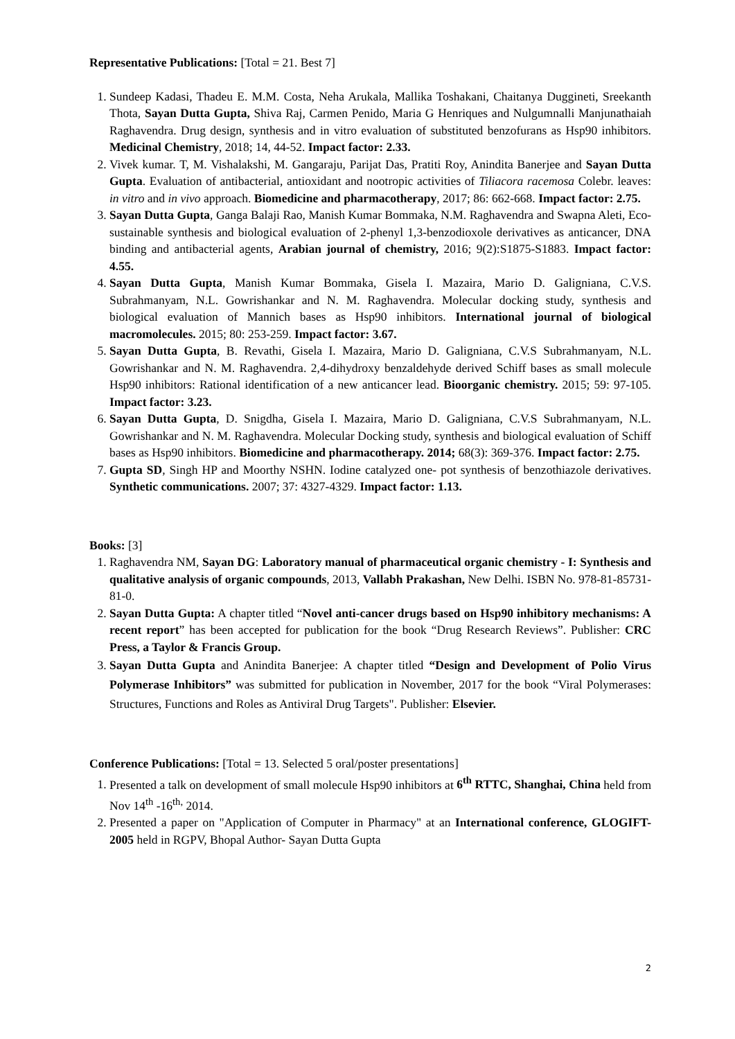Representative Publications: [Total = 21. Best 7]
1. Sundeep Kadasi, Thadeu E. M.M. Costa, Neha Arukala, Mallika Toshakani, Chaitanya Duggineti, Sreekanth Thota, Sayan Dutta Gupta, Shiva Raj, Carmen Penido, Maria G Henriques and Nulgumnalli Manjunathaiah Raghavendra. Drug design, synthesis and in vitro evaluation of substituted benzofurans as Hsp90 inhibitors. Medicinal Chemistry, 2018; 14, 44-52. Impact factor: 2.33.
2. Vivek kumar. T, M. Vishalakshi, M. Gangaraju, Parijat Das, Pratiti Roy, Anindita Banerjee and Sayan Dutta Gupta. Evaluation of antibacterial, antioxidant and nootropic activities of Tiliacora racemosa Colebr. leaves: in vitro and in vivo approach. Biomedicine and pharmacotherapy, 2017; 86: 662-668. Impact factor: 2.75.
3. Sayan Dutta Gupta, Ganga Balaji Rao, Manish Kumar Bommaka, N.M. Raghavendra and Swapna Aleti, Eco-sustainable synthesis and biological evaluation of 2-phenyl 1,3-benzodioxole derivatives as anticancer, DNA binding and antibacterial agents, Arabian journal of chemistry, 2016; 9(2):S1875-S1883. Impact factor: 4.55.
4. Sayan Dutta Gupta, Manish Kumar Bommaka, Gisela I. Mazaira, Mario D. Galigniana, C.V.S. Subrahmanyam, N.L. Gowrishankar and N. M. Raghavendra. Molecular docking study, synthesis and biological evaluation of Mannich bases as Hsp90 inhibitors. International journal of biological macromolecules. 2015; 80: 253-259. Impact factor: 3.67.
5. Sayan Dutta Gupta, B. Revathi, Gisela I. Mazaira, Mario D. Galigniana, C.V.S Subrahmanyam, N.L. Gowrishankar and N. M. Raghavendra. 2,4-dihydroxy benzaldehyde derived Schiff bases as small molecule Hsp90 inhibitors: Rational identification of a new anticancer lead. Bioorganic chemistry. 2015; 59: 97-105. Impact factor: 3.23.
6. Sayan Dutta Gupta, D. Snigdha, Gisela I. Mazaira, Mario D. Galigniana, C.V.S Subrahmanyam, N.L. Gowrishankar and N. M. Raghavendra. Molecular Docking study, synthesis and biological evaluation of Schiff bases as Hsp90 inhibitors. Biomedicine and pharmacotherapy. 2014; 68(3): 369-376. Impact factor: 2.75.
7. Gupta SD, Singh HP and Moorthy NSHN. Iodine catalyzed one- pot synthesis of benzothiazole derivatives. Synthetic communications. 2007; 37: 4327-4329. Impact factor: 1.13.
Books: [3]
1. Raghavendra NM, Sayan DG: Laboratory manual of pharmaceutical organic chemistry - I: Synthesis and qualitative analysis of organic compounds, 2013, Vallabh Prakashan, New Delhi. ISBN No. 978-81-85731-81-0.
2. Sayan Dutta Gupta: A chapter titled “Novel anti-cancer drugs based on Hsp90 inhibitory mechanisms: A recent report” has been accepted for publication for the book “Drug Research Reviews”. Publisher: CRC Press, a Taylor & Francis Group.
3. Sayan Dutta Gupta and Anindita Banerjee: A chapter titled “Design and Development of Polio Virus Polymerase Inhibitors” was submitted for publication in November, 2017 for the book “Viral Polymerases: Structures, Functions and Roles as Antiviral Drug Targets". Publisher: Elsevier.
Conference Publications: [Total = 13. Selected 5 oral/poster presentations]
1. Presented a talk on development of small molecule Hsp90 inhibitors at 6<sup>th</sup> RTTC, Shanghai, China held from Nov 14<sup>th</sup> -16<sup>th,</sup> 2014.
2. Presented a paper on "Application of Computer in Pharmacy" at an International conference, GLOGIFT-2005 held in RGPV, Bhopal Author- Sayan Dutta Gupta
2